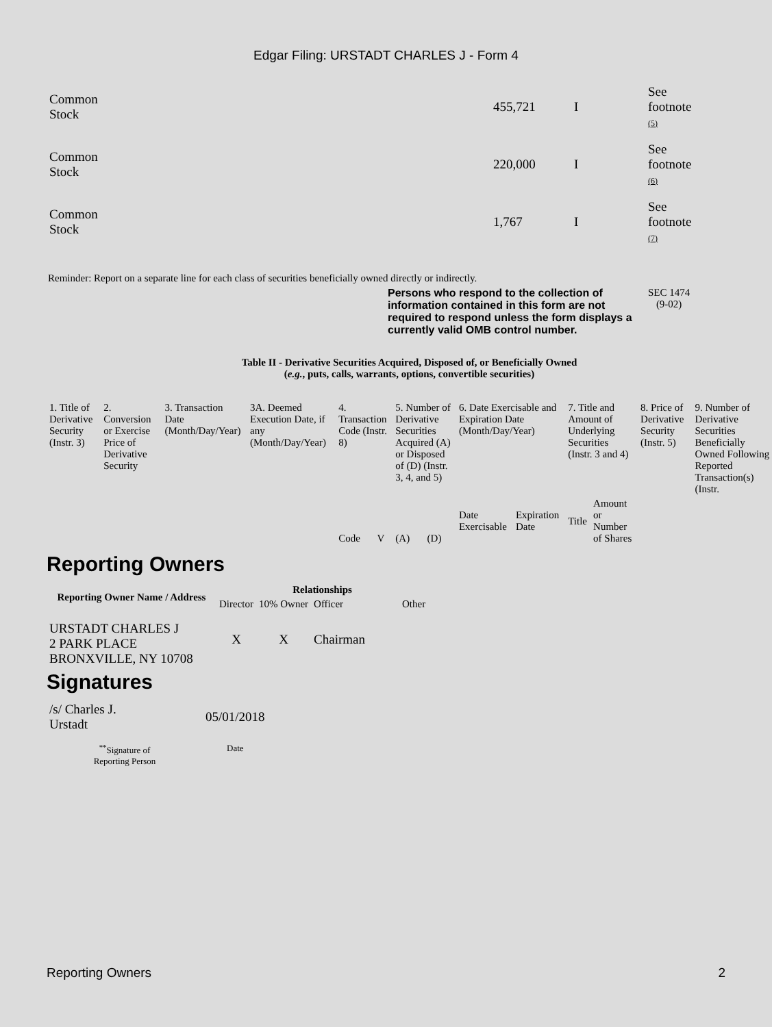Edgar Filing: URSTADT CHARLES J - Form 4
| Common Stock | 455,721 | I | See footnote (5) |
| Common Stock | 220,000 | I | See footnote (6) |
| Common Stock | 1,767 | I | See footnote (7) |
Reminder: Report on a separate line for each class of securities beneficially owned directly or indirectly.
Persons who respond to the collection of information contained in this form are not required to respond unless the form displays a currently valid OMB control number.
SEC 1474
(9-02)
Table II - Derivative Securities Acquired, Disposed of, or Beneficially Owned
(e.g., puts, calls, warrants, options, convertible securities)
| 1. Title of Derivative Security (Instr. 3) | 2. Conversion or Exercise Price of Derivative Security | 3. Transaction Date (Month/Day/Year) | 3A. Deemed Execution Date, if any (Month/Day/Year) | 4. Transaction Code (Instr. 8) | | 5. Number of Derivative Securities Acquired (A) or Disposed of (D) (Instr. 3, 4, and 5) | | 6. Date Exercisable and Expiration Date (Month/Day/Year) | | 7. Title and Amount of Underlying Securities (Instr. 3 and 4) | | 8. Price of Derivative Security (Instr. 5) | 9. Number of Derivative Securities Beneficially Owned Following Reported Transaction(s) (Instr. |
| | | | | Code | V | (A) | (D) | Date Exercisable | Expiration Date | Title | Amount or Number of Shares | | |
Reporting Owners
| Reporting Owner Name / Address | Relationships | | | |
| --- | --- | --- | --- | --- |
| | Director | 10% Owner | Officer | Other |
| URSTADT CHARLES J 2 PARK PLACE BRONXVILLE, NY 10708 | X | X | Chairman | |
Signatures
| /s/ Charles J. Urstadt | 05/01/2018 |
| <sup>**</sup> Signature of Reporting Person | Date |
Reporting Owners 2